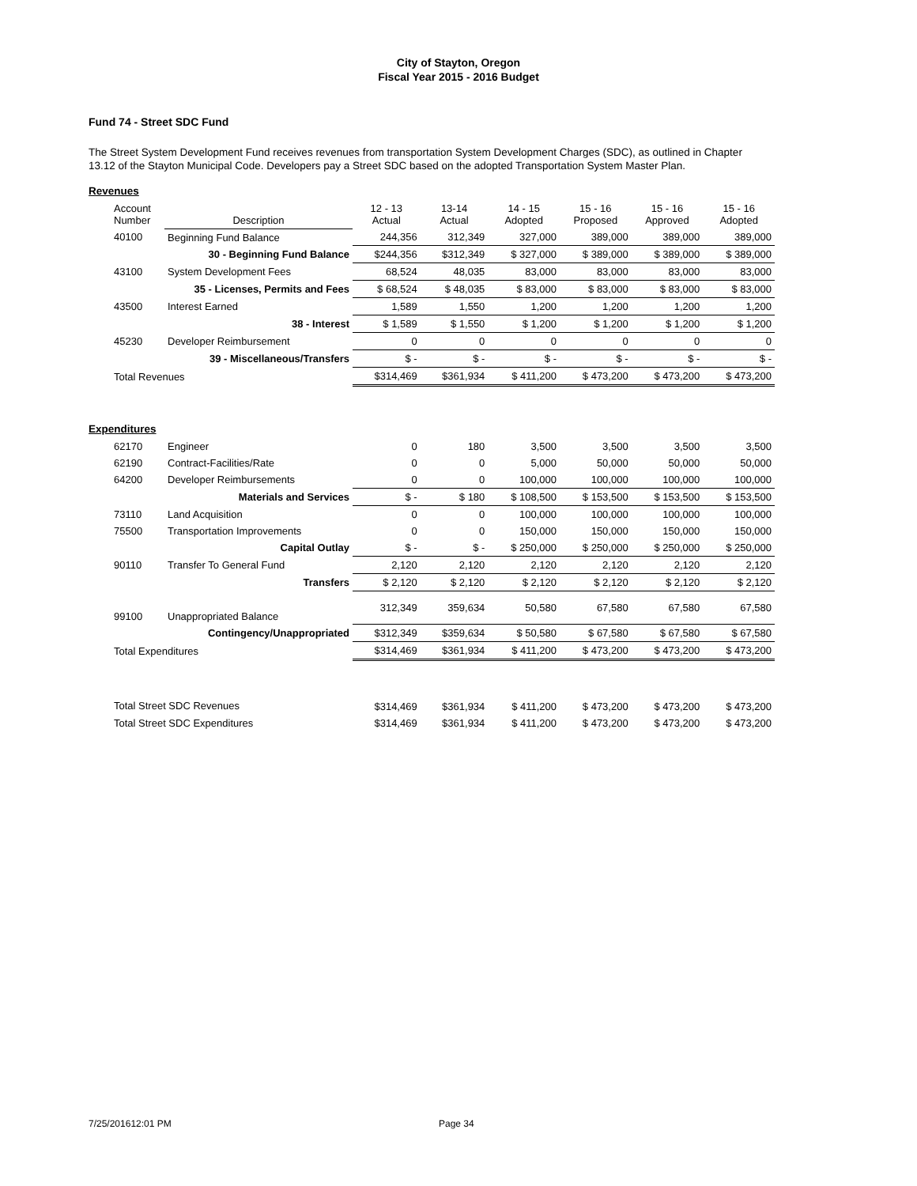City of Stayton, Oregon
Fiscal Year 2015 - 2016 Budget
Fund 74 - Street SDC Fund
The Street System Development Fund receives revenues from transportation System Development Charges (SDC), as outlined in Chapter 13.12 of the Stayton Municipal Code. Developers pay a Street SDC based on the adopted Transportation System Master Plan.
Revenues
| Account Number | Description | 12 - 13 Actual | 13-14 Actual | 14 - 15 Adopted | 15 - 16 Proposed | 15 - 16 Approved | 15 - 16 Adopted |
| --- | --- | --- | --- | --- | --- | --- | --- |
| 40100 | Beginning Fund Balance | 244,356 | 312,349 | 327,000 | 389,000 | 389,000 | 389,000 |
| | 30 - Beginning Fund Balance | $244,356 | $312,349 | $ 327,000 | $ 389,000 | $ 389,000 | $ 389,000 |
| 43100 | System Development Fees | 68,524 | 48,035 | 83,000 | 83,000 | 83,000 | 83,000 |
| | 35 - Licenses, Permits and Fees | $ 68,524 | $ 48,035 | $ 83,000 | $ 83,000 | $ 83,000 | $ 83,000 |
| 43500 | Interest Earned | 1,589 | 1,550 | 1,200 | 1,200 | 1,200 | 1,200 |
| | 38 - Interest | $ 1,589 | $ 1,550 | $ 1,200 | $ 1,200 | $ 1,200 | $ 1,200 |
| 45230 | Developer Reimbursement | 0 | 0 | 0 | 0 | 0 | 0 |
| | 39 - Miscellaneous/Transfers | $ - | $ - | $ - | $ - | $ - | $ - |
| Total Revenues | | $314,469 | $361,934 | $ 411,200 | $ 473,200 | $ 473,200 | $ 473,200 |
Expenditures
| 62170 | Engineer | 0 | 180 | 3,500 | 3,500 | 3,500 | 3,500 |
| 62190 | Contract-Facilities/Rate | 0 | 0 | 5,000 | 50,000 | 50,000 | 50,000 |
| 64200 | Developer Reimbursements | 0 | 0 | 100,000 | 100,000 | 100,000 | 100,000 |
| | Materials and Services | $ - | $ 180 | $ 108,500 | $ 153,500 | $ 153,500 | $ 153,500 |
| 73110 | Land Acquisition | 0 | 0 | 100,000 | 100,000 | 100,000 | 100,000 |
| 75500 | Transportation Improvements | 0 | 0 | 150,000 | 150,000 | 150,000 | 150,000 |
| | Capital Outlay | $ - | $ - | $ 250,000 | $ 250,000 | $ 250,000 | $ 250,000 |
| 90110 | Transfer To General Fund | 2,120 | 2,120 | 2,120 | 2,120 | 2,120 | 2,120 |
| | Transfers | $ 2,120 | $ 2,120 | $ 2,120 | $ 2,120 | $ 2,120 | $ 2,120 |
| 99100 | Unappropriated Balance | 312,349 | 359,634 | 50,580 | 67,580 | 67,580 | 67,580 |
| | Contingency/Unappropriated | $312,349 | $359,634 | $ 50,580 | $ 67,580 | $ 67,580 | $ 67,580 |
| Total Expenditures | | $314,469 | $361,934 | $ 411,200 | $ 473,200 | $ 473,200 | $ 473,200 |
| Total Street SDC Revenues | | $314,469 | $361,934 | $ 411,200 | $ 473,200 | $ 473,200 | $ 473,200 |
| Total Street SDC Expenditures | | $314,469 | $361,934 | $ 411,200 | $ 473,200 | $ 473,200 | $ 473,200 |
7/25/201612:01 PM Page 34